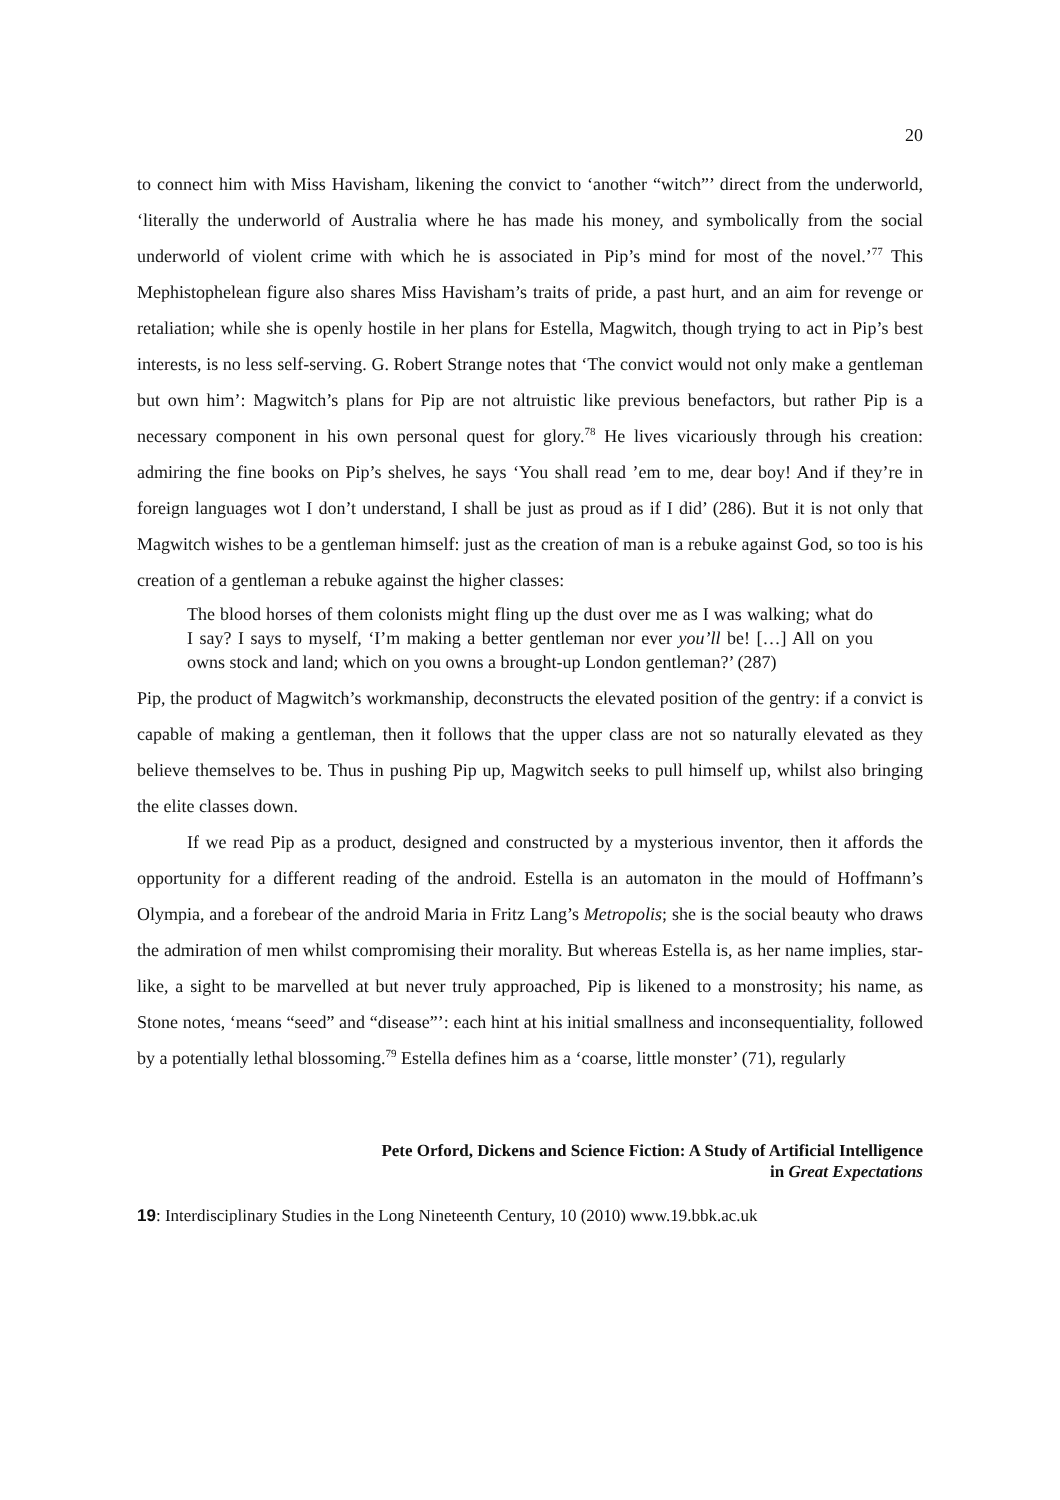20
to connect him with Miss Havisham, likening the convict to ‘another “witch”’ direct from the underworld, ‘literally the underworld of Australia where he has made his money, and symbolically from the social underworld of violent crime with which he is associated in Pip’s mind for most of the novel.’<sup>77</sup> This Mephistophelean figure also shares Miss Havisham’s traits of pride, a past hurt, and an aim for revenge or retaliation; while she is openly hostile in her plans for Estella, Magwitch, though trying to act in Pip’s best interests, is no less self-serving. G. Robert Strange notes that ‘The convict would not only make a gentleman but own him’: Magwitch’s plans for Pip are not altruistic like previous benefactors, but rather Pip is a necessary component in his own personal quest for glory.<sup>78</sup> He lives vicariously through his creation: admiring the fine books on Pip’s shelves, he says ‘You shall read ’em to me, dear boy! And if they’re in foreign languages wot I don’t understand, I shall be just as proud as if I did’ (286). But it is not only that Magwitch wishes to be a gentleman himself: just as the creation of man is a rebuke against God, so too is his creation of a gentleman a rebuke against the higher classes:
The blood horses of them colonists might fling up the dust over me as I was walking; what do I say? I says to myself, ‘I’m making a better gentleman nor ever you’ll be! […] All on you owns stock and land; which on you owns a brought-up London gentleman?’ (287)
Pip, the product of Magwitch’s workmanship, deconstructs the elevated position of the gentry: if a convict is capable of making a gentleman, then it follows that the upper class are not so naturally elevated as they believe themselves to be. Thus in pushing Pip up, Magwitch seeks to pull himself up, whilst also bringing the elite classes down.
If we read Pip as a product, designed and constructed by a mysterious inventor, then it affords the opportunity for a different reading of the android. Estella is an automaton in the mould of Hoffmann’s Olympia, and a forebear of the android Maria in Fritz Lang’s Metropolis; she is the social beauty who draws the admiration of men whilst compromising their morality. But whereas Estella is, as her name implies, star-like, a sight to be marvelled at but never truly approached, Pip is likened to a monstrosity; his name, as Stone notes, ‘means “seed” and “disease”’: each hint at his initial smallness and inconsequentiality, followed by a potentially lethal blossoming.<sup>79</sup> Estella defines him as a ‘coarse, little monster’ (71), regularly
Pete Orford, Dickens and Science Fiction: A Study of Artificial Intelligence
in Great Expectations
19: Interdisciplinary Studies in the Long Nineteenth Century, 10 (2010) www.19.bbk.ac.uk